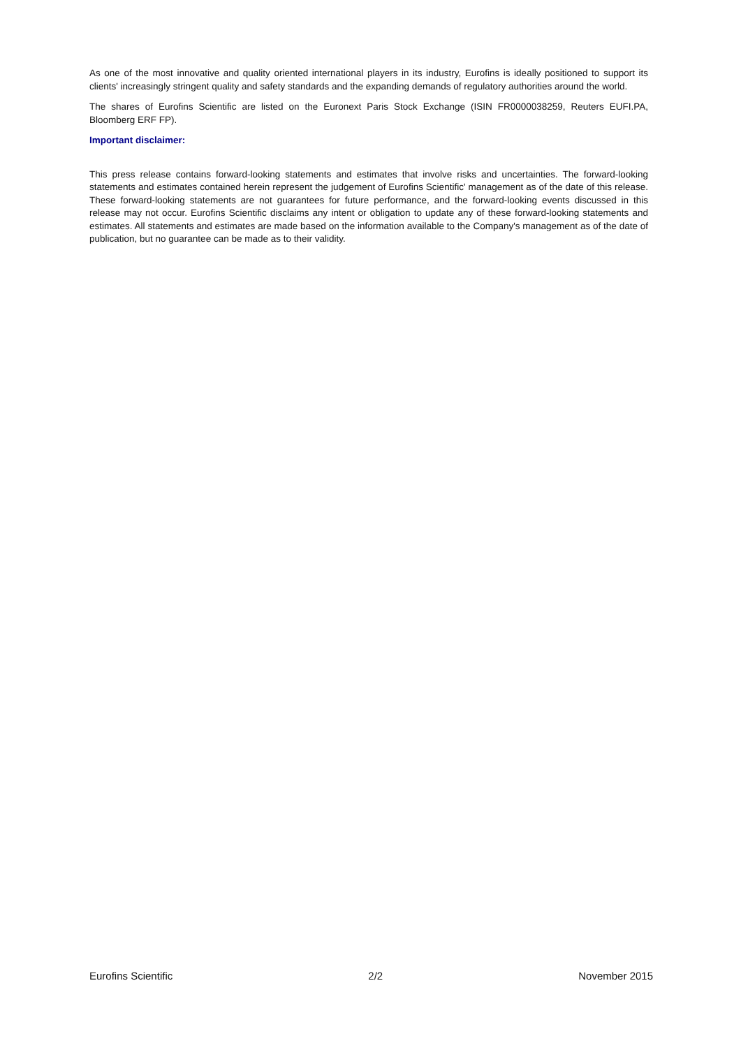As one of the most innovative and quality oriented international players in its industry, Eurofins is ideally positioned to support its clients' increasingly stringent quality and safety standards and the expanding demands of regulatory authorities around the world.
The shares of Eurofins Scientific are listed on the Euronext Paris Stock Exchange (ISIN FR0000038259, Reuters EUFI.PA, Bloomberg ERF FP).
Important disclaimer:
This press release contains forward-looking statements and estimates that involve risks and uncertainties. The forward-looking statements and estimates contained herein represent the judgement of Eurofins Scientific' management as of the date of this release. These forward-looking statements are not guarantees for future performance, and the forward-looking events discussed in this release may not occur. Eurofins Scientific disclaims any intent or obligation to update any of these forward-looking statements and estimates. All statements and estimates are made based on the information available to the Company's management as of the date of publication, but no guarantee can be made as to their validity.
Eurofins Scientific 2/2 November 2015